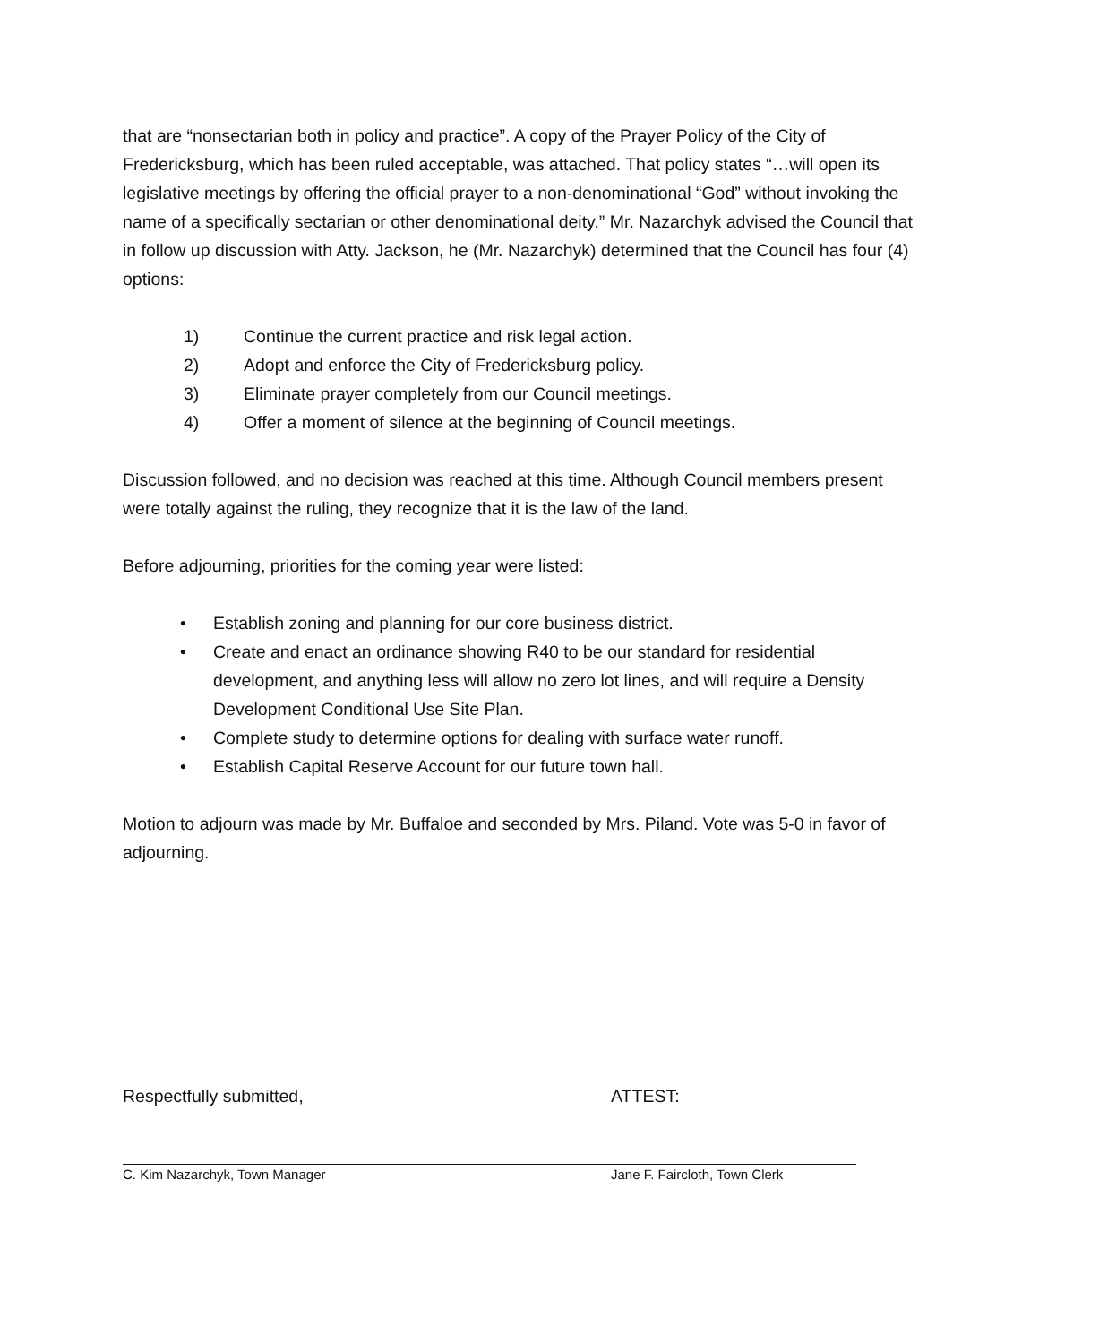that are “nonsectarian both in policy and practice”. A copy of the Prayer Policy of the City of Fredericksburg, which has been ruled acceptable, was attached. That policy states “…will open its legislative meetings by offering the official prayer to a non-denominational “God” without invoking the name of a specifically sectarian or other denominational deity.” Mr. Nazarchyk advised the Council that in follow up discussion with Atty. Jackson, he (Mr. Nazarchyk) determined that the Council has four (4) options:
1) Continue the current practice and risk legal action.
2) Adopt and enforce the City of Fredericksburg policy.
3) Eliminate prayer completely from our Council meetings.
4) Offer a moment of silence at the beginning of Council meetings.
Discussion followed, and no decision was reached at this time. Although Council members present were totally against the ruling, they recognize that it is the law of the land.
Before adjourning, priorities for the coming year were listed:
• Establish zoning and planning for our core business district.
• Create and enact an ordinance showing R40 to be our standard for residential development, and anything less will allow no zero lot lines, and will require a Density Development Conditional Use Site Plan.
• Complete study to determine options for dealing with surface water runoff.
• Establish Capital Reserve Account for our future town hall.
Motion to adjourn was made by Mr. Buffaloe and seconded by Mrs. Piland. Vote was 5-0 in favor of adjourning.
Respectfully submitted,
C. Kim Nazarchyk, Town Manager
ATTEST:
Jane F. Faircloth, Town Clerk